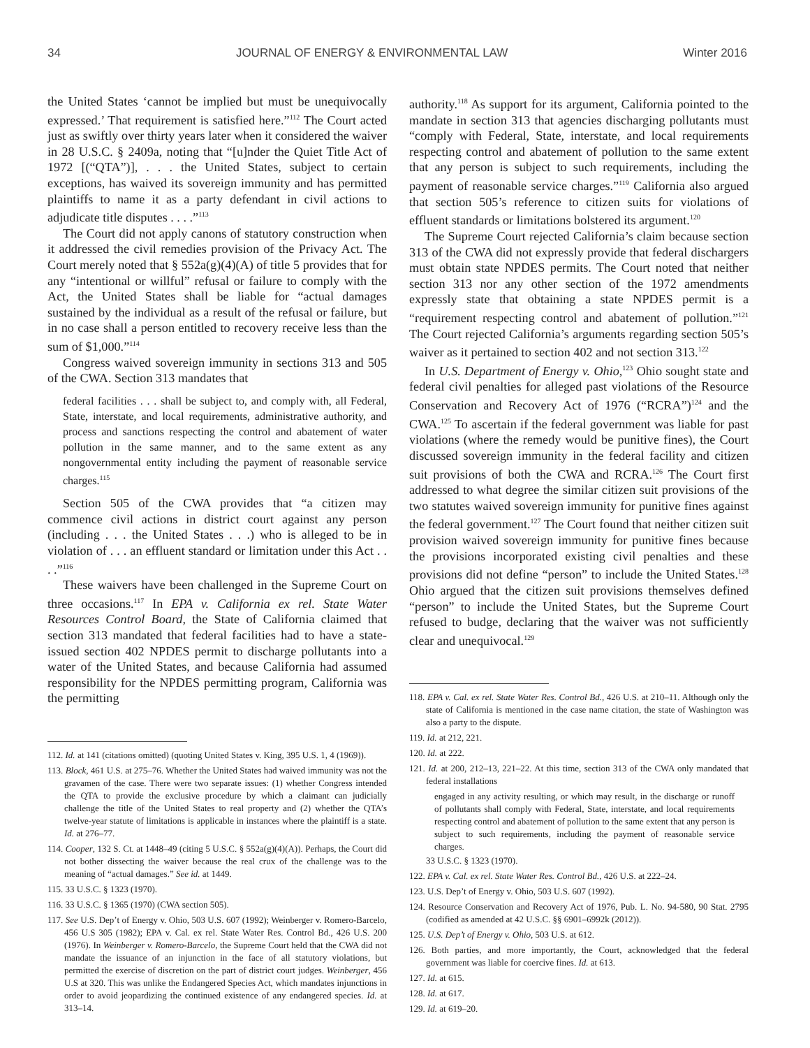34 JOURNAL OF ENERGY & ENVIRONMENTAL LAW Winter 2016
the United States ‘cannot be implied but must be unequivocally expressed.’ That requirement is satisfied here.”<sup>112</sup> The Court acted just as swiftly over thirty years later when it considered the waiver in 28 U.S.C. § 2409a, noting that “[u]nder the Quiet Title Act of 1972 [(“QTA”)], . . . the United States, subject to certain exceptions, has waived its sovereign immunity and has permitted plaintiffs to name it as a party defendant in civil actions to adjudicate title disputes . . . .”<sup>113</sup>
The Court did not apply canons of statutory construction when it addressed the civil remedies provision of the Privacy Act. The Court merely noted that § 552a(g)(4)(A) of title 5 provides that for any “intentional or willful” refusal or failure to comply with the Act, the United States shall be liable for “actual damages sustained by the individual as a result of the refusal or failure, but in no case shall a person entitled to recovery receive less than the sum of $1,000.”<sup>114</sup>
Congress waived sovereign immunity in sections 313 and 505 of the CWA. Section 313 mandates that
federal facilities . . . shall be subject to, and comply with, all Federal, State, interstate, and local requirements, administrative authority, and process and sanctions respecting the control and abatement of water pollution in the same manner, and to the same extent as any nongovernmental entity including the payment of reasonable service charges.<sup>115</sup>
Section 505 of the CWA provides that “a citizen may commence civil actions in district court against any person (including . . . the United States . . .) who is alleged to be in violation of . . . an effluent standard or limitation under this Act . . . .”<sup>116</sup>
These waivers have been challenged in the Supreme Court on three occasions.<sup>117</sup> In EPA v. California ex rel. State Water Resources Control Board, the State of California claimed that section 313 mandated that federal facilities had to have a state-issued section 402 NPDES permit to discharge pollutants into a water of the United States, and because California had assumed responsibility for the NPDES permitting program, California was the permitting
112. Id. at 141 (citations omitted) (quoting United States v. King, 395 U.S. 1, 4 (1969)).
113. Block, 461 U.S. at 275–76. Whether the United States had waived immunity was not the gravamen of the case. There were two separate issues: (1) whether Congress intended the QTA to provide the exclusive procedure by which a claimant can judicially challenge the title of the United States to real property and (2) whether the QTA’s twelve-year statute of limitations is applicable in instances where the plaintiff is a state. Id. at 276–77.
114. Cooper, 132 S. Ct. at 1448–49 (citing 5 U.S.C. § 552a(g)(4)(A)). Perhaps, the Court did not bother dissecting the waiver because the real crux of the challenge was to the meaning of “actual damages.” See id. at 1449.
115. 33 U.S.C. § 1323 (1970).
116. 33 U.S.C. § 1365 (1970) (CWA section 505).
117. See U.S. Dep’t of Energy v. Ohio, 503 U.S. 607 (1992); Weinberger v. Romero-Barcelo, 456 U.S 305 (1982); EPA v. Cal. ex rel. State Water Res. Control Bd., 426 U.S. 200 (1976). In Weinberger v. Romero-Barcelo, the Supreme Court held that the CWA did not mandate the issuance of an injunction in the face of all statutory violations, but permitted the exercise of discretion on the part of district court judges. Weinberger, 456 U.S at 320. This was unlike the Endangered Species Act, which mandates injunctions in order to avoid jeopardizing the continued existence of any endangered species. Id. at 313–14.
authority.<sup>118</sup> As support for its argument, California pointed to the mandate in section 313 that agencies discharging pollutants must “comply with Federal, State, interstate, and local requirements respecting control and abatement of pollution to the same extent that any person is subject to such requirements, including the payment of reasonable service charges.”<sup>119</sup> California also argued that section 505’s reference to citizen suits for violations of effluent standards or limitations bolstered its argument.<sup>120</sup>
The Supreme Court rejected California’s claim because section 313 of the CWA did not expressly provide that federal dischargers must obtain state NPDES permits. The Court noted that neither section 313 nor any other section of the 1972 amendments expressly state that obtaining a state NPDES permit is a “requirement respecting control and abatement of pollution.”<sup>121</sup> The Court rejected California’s arguments regarding section 505’s waiver as it pertained to section 402 and not section 313.<sup>122</sup>
In U.S. Department of Energy v. Ohio,<sup>123</sup> Ohio sought state and federal civil penalties for alleged past violations of the Resource Conservation and Recovery Act of 1976 (“RCRA”)<sup>124</sup> and the CWA.<sup>125</sup> To ascertain if the federal government was liable for past violations (where the remedy would be punitive fines), the Court discussed sovereign immunity in the federal facility and citizen suit provisions of both the CWA and RCRA.<sup>126</sup> The Court first addressed to what degree the similar citizen suit provisions of the two statutes waived sovereign immunity for punitive fines against the federal government.<sup>127</sup> The Court found that neither citizen suit provision waived sovereign immunity for punitive fines because the provisions incorporated existing civil penalties and these provisions did not define “person” to include the United States.<sup>128</sup> Ohio argued that the citizen suit provisions themselves defined “person” to include the United States, but the Supreme Court refused to budge, declaring that the waiver was not sufficiently clear and unequivocal.<sup>129</sup>
118. EPA v. Cal. ex rel. State Water Res. Control Bd., 426 U.S. at 210–11. Although only the state of California is mentioned in the case name citation, the state of Washington was also a party to the dispute.
119. Id. at 212, 221.
120. Id. at 222.
121. Id. at 200, 212–13, 221–22. At this time, section 313 of the CWA only mandated that federal installations
engaged in any activity resulting, or which may result, in the discharge or runoff of pollutants shall comply with Federal, State, interstate, and local requirements respecting control and abatement of pollution to the same extent that any person is subject to such requirements, including the payment of reasonable service charges.
33 U.S.C. § 1323 (1970).
122. EPA v. Cal. ex rel. State Water Res. Control Bd., 426 U.S. at 222–24.
123. U.S. Dep’t of Energy v. Ohio, 503 U.S. 607 (1992).
124. Resource Conservation and Recovery Act of 1976, Pub. L. No. 94-580, 90 Stat. 2795 (codified as amended at 42 U.S.C. §§ 6901–6992k (2012)).
125. U.S. Dep’t of Energy v. Ohio, 503 U.S. at 612.
126. Both parties, and more importantly, the Court, acknowledged that the federal government was liable for coercive fines. Id. at 613.
127. Id. at 615.
128. Id. at 617.
129. Id. at 619–20.